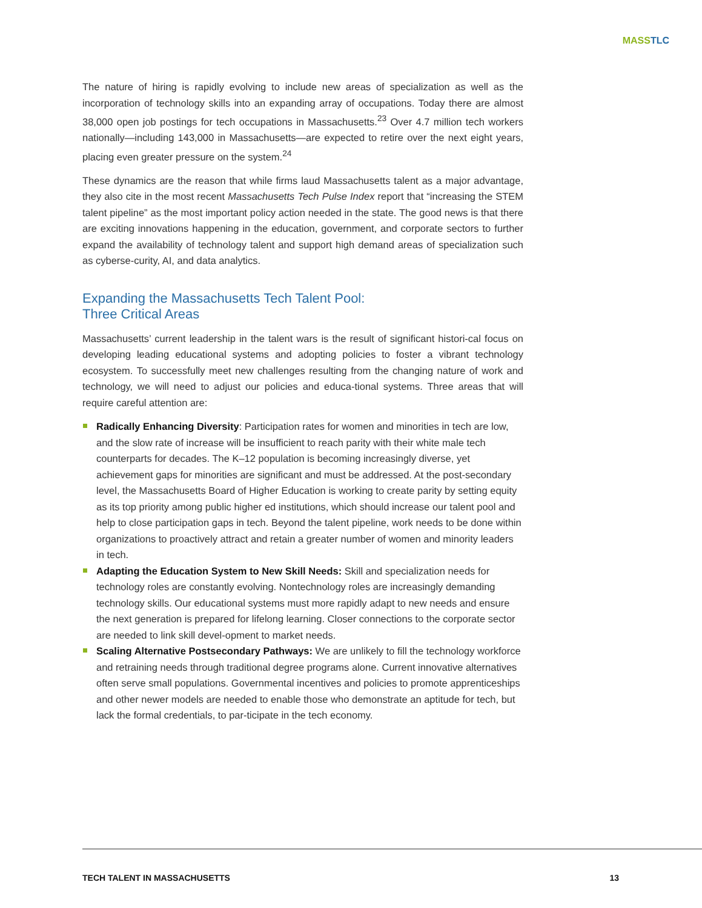MASS TLC
The nature of hiring is rapidly evolving to include new areas of specialization as well as the incorporation of technology skills into an expanding array of occupations. Today there are almost 38,000 open job postings for tech occupations in Massachusetts.<sup>23</sup> Over 4.7 million tech workers nationally—including 143,000 in Massachusetts—are expected to retire over the next eight years, placing even greater pressure on the system.<sup>24</sup>
These dynamics are the reason that while firms laud Massachusetts talent as a major advantage, they also cite in the most recent Massachusetts Tech Pulse Index report that “increasing the STEM talent pipeline” as the most important policy action needed in the state. The good news is that there are exciting innovations happening in the education, government, and corporate sectors to further expand the availability of technology talent and support high demand areas of specialization such as cyberse-curity, AI, and data analytics.
Expanding the Massachusetts Tech Talent Pool:
Three Critical Areas
Massachusetts’ current leadership in the talent wars is the result of significant histori-cal focus on developing leading educational systems and adopting policies to foster a vibrant technology ecosystem. To successfully meet new challenges resulting from the changing nature of work and technology, we will need to adjust our policies and educa-tional systems. Three areas that will require careful attention are:
Radically Enhancing Diversity: Participation rates for women and minorities in tech are low, and the slow rate of increase will be insufficient to reach parity with their white male tech counterparts for decades. The K–12 population is becoming increasingly diverse, yet achievement gaps for minorities are significant and must be addressed. At the post-secondary level, the Massachusetts Board of Higher Education is working to create parity by setting equity as its top priority among public higher ed institutions, which should increase our talent pool and help to close participation gaps in tech. Beyond the talent pipeline, work needs to be done within organizations to proactively attract and retain a greater number of women and minority leaders in tech.
Adapting the Education System to New Skill Needs: Skill and specialization needs for technology roles are constantly evolving. Nontechnology roles are increasingly demanding technology skills. Our educational systems must more rapidly adapt to new needs and ensure the next generation is prepared for lifelong learning. Closer connections to the corporate sector are needed to link skill devel-opment to market needs.
Scaling Alternative Postsecondary Pathways: We are unlikely to fill the technology workforce and retraining needs through traditional degree programs alone. Current innovative alternatives often serve small populations. Governmental incentives and policies to promote apprenticeships and other newer models are needed to enable those who demonstrate an aptitude for tech, but lack the formal credentials, to par-ticipate in the tech economy.
TECH TALENT IN MASSACHUSETTS 13